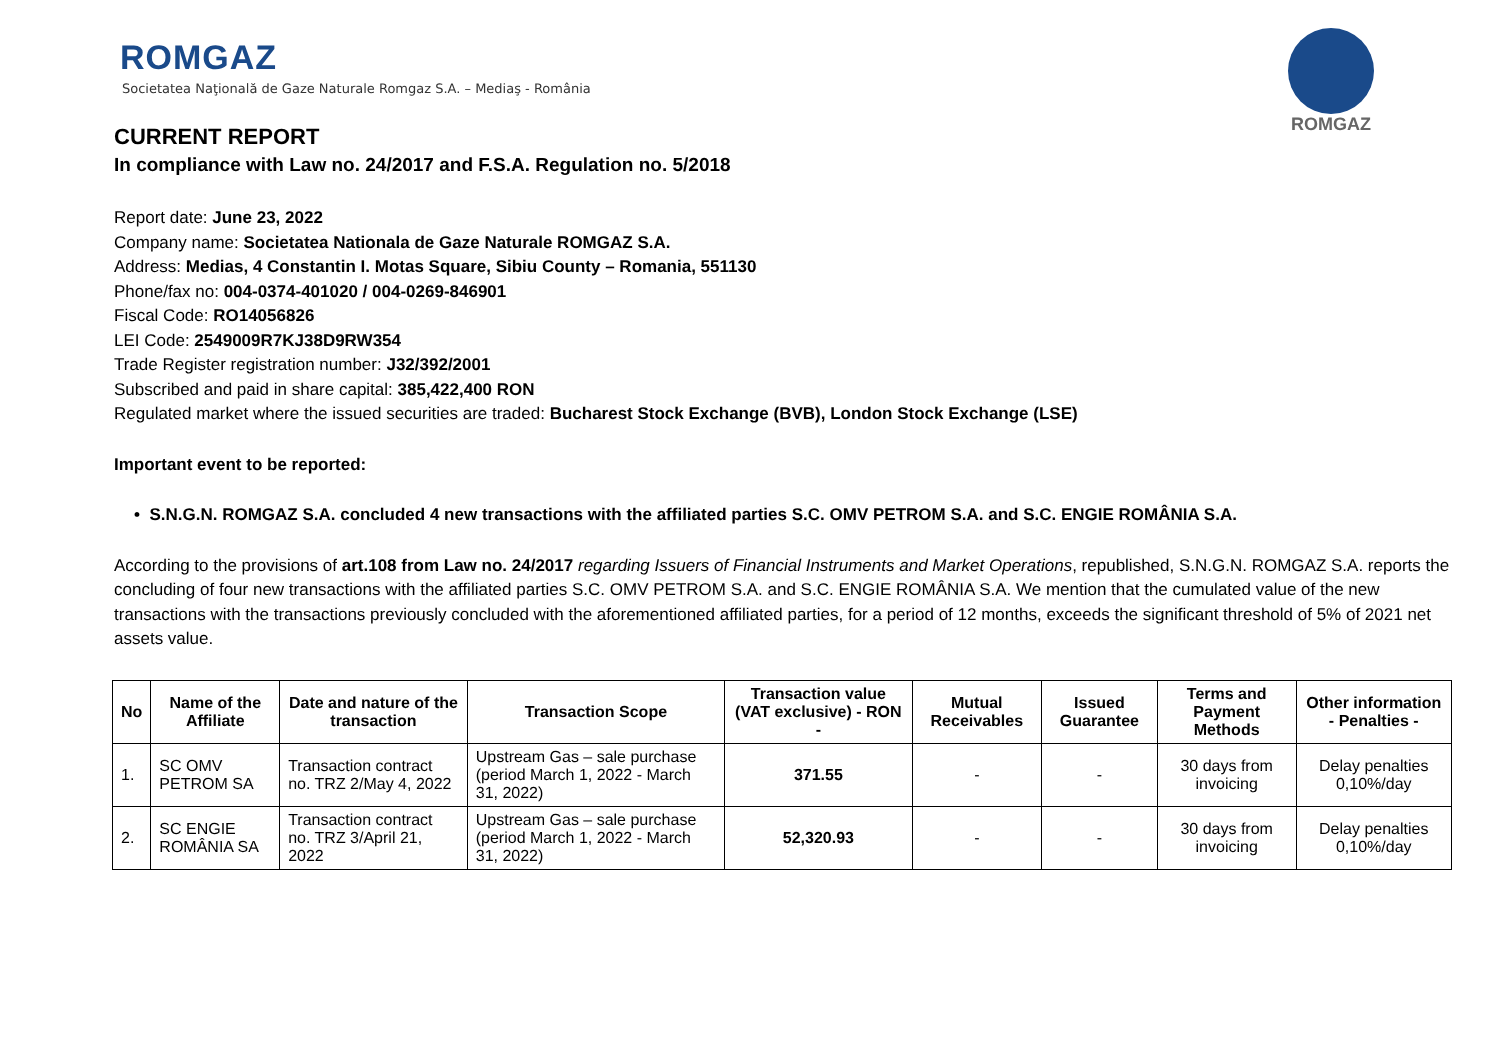ROMGAZ
Societatea Naţională de Gaze Naturale Romgaz S.A. – Mediaş - România
ROMGAZ
CURRENT REPORT
In compliance with Law no. 24/2017 and F.S.A. Regulation no. 5/2018
Report date: June 23, 2022
Company name: Societatea Nationala de Gaze Naturale ROMGAZ S.A.
Address: Medias, 4 Constantin I. Motas Square, Sibiu County – Romania, 551130
Phone/fax no: 004-0374-401020 / 004-0269-846901
Fiscal Code: RO14056826
LEI Code: 2549009R7KJ38D9RW354
Trade Register registration number: J32/392/2001
Subscribed and paid in share capital: 385,422,400 RON
Regulated market where the issued securities are traded: Bucharest Stock Exchange (BVB), London Stock Exchange (LSE)
Important event to be reported:
• S.N.G.N. ROMGAZ S.A. concluded 4 new transactions with the affiliated parties S.C. OMV PETROM S.A. and S.C. ENGIE ROMÂNIA S.A.
According to the provisions of art.108 from Law no. 24/2017 regarding Issuers of Financial Instruments and Market Operations, republished, S.N.G.N. ROMGAZ S.A. reports the concluding of four new transactions with the affiliated parties S.C. OMV PETROM S.A. and S.C. ENGIE ROMÂNIA S.A. We mention that the cumulated value of the new transactions with the transactions previously concluded with the aforementioned affiliated parties, for a period of 12 months, exceeds the significant threshold of 5% of 2021 net assets value.
| No | Name of the Affiliate | Date and nature of the transaction | Transaction Scope | Transaction value (VAT exclusive) - RON - | Mutual Receivables | Issued Guarantee | Terms and Payment Methods | Other information - Penalties - |
| --- | --- | --- | --- | --- | --- | --- | --- | --- |
| 1. | SC OMV PETROM SA | Transaction contract no. TRZ 2/May 4, 2022 | Upstream Gas – sale purchase (period March 1, 2022 - March 31, 2022) | 371.55 | - | - | 30 days from invoicing | Delay penalties 0,10%/day |
| 2. | SC ENGIE ROMÂNIA SA | Transaction contract no. TRZ 3/April 21, 2022 | Upstream Gas – sale purchase (period March 1, 2022 - March 31, 2022) | 52,320.93 | - | - | 30 days from invoicing | Delay penalties 0,10%/day |